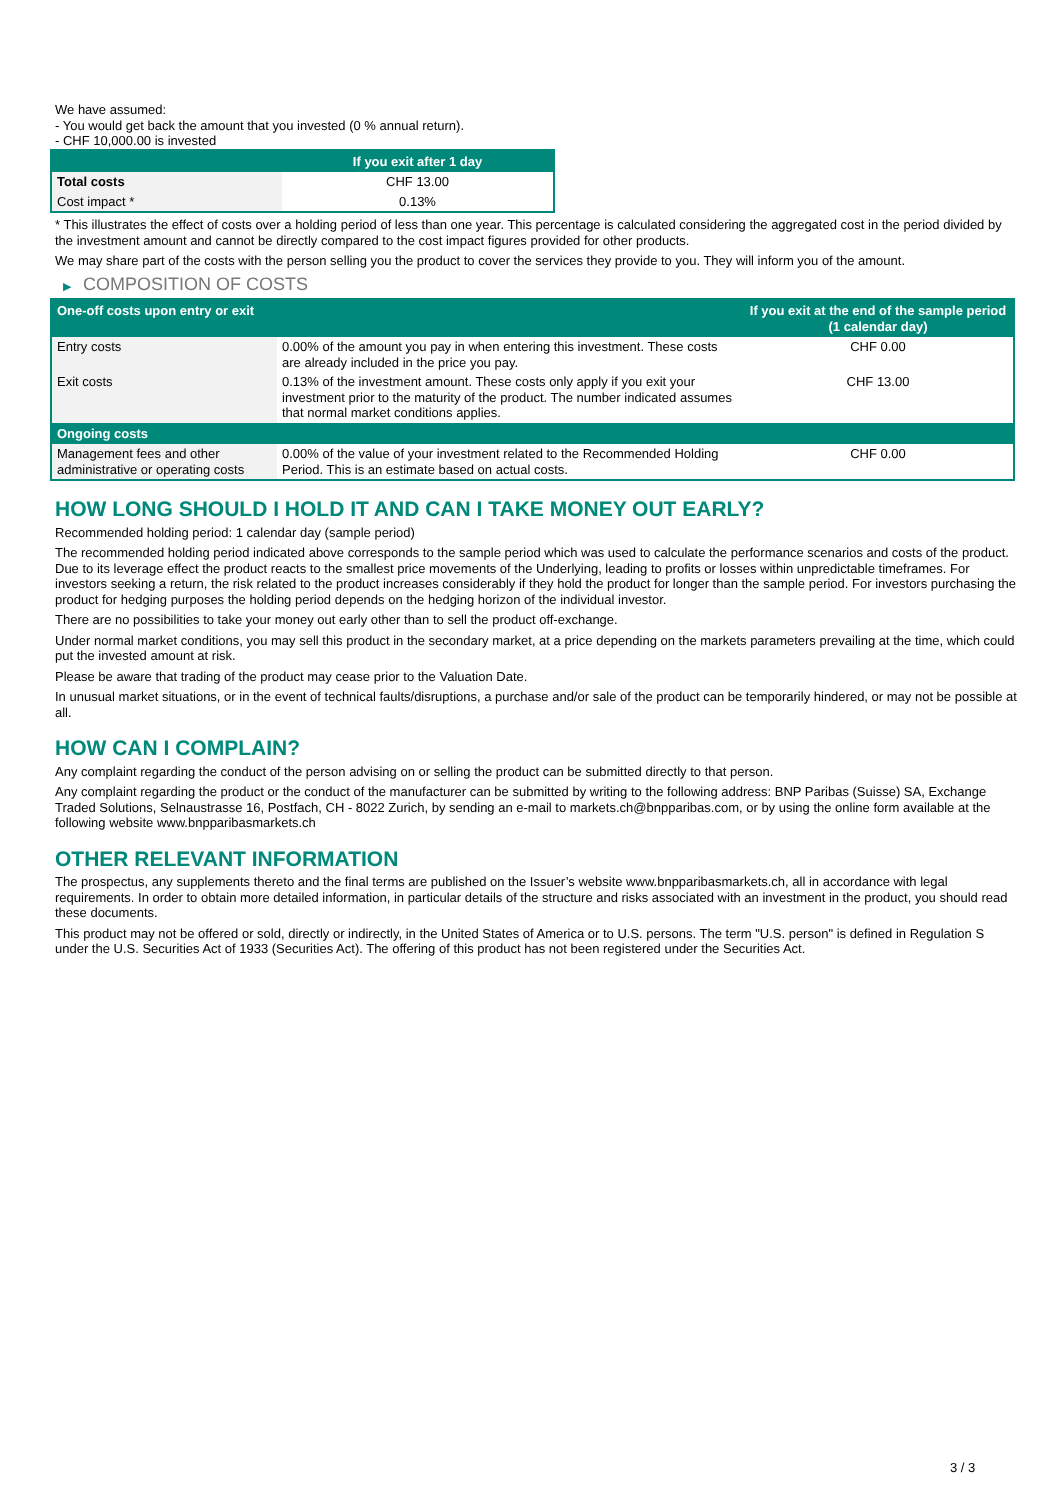We have assumed:
- You would get back the amount that you invested (0 % annual return).
- CHF 10,000.00 is invested
| | If you exit after 1 day |
| --- | --- |
| Total costs | CHF 13.00 |
| Cost impact * | 0.13% |
* This illustrates the effect of costs over a holding period of less than one year. This percentage is calculated considering the aggregated cost in the period divided by the investment amount and cannot be directly compared to the cost impact figures provided for other products.
We may share part of the costs with the person selling you the product to cover the services they provide to you. They will inform you of the amount.
▶ COMPOSITION OF COSTS
| One-off costs upon entry or exit | | If you exit at the end of the sample period (1 calendar day) |
| --- | --- | --- |
| Entry costs | 0.00% of the amount you pay in when entering this investment. These costs are already included in the price you pay. | CHF 0.00 |
| Exit costs | 0.13% of the investment amount. These costs only apply if you exit your investment prior to the maturity of the product. The number indicated assumes that normal market conditions applies. | CHF 13.00 |
| Ongoing costs | | |
| Management fees and other administrative or operating costs | 0.00% of the value of your investment related to the Recommended Holding Period. This is an estimate based on actual costs. | CHF 0.00 |
HOW LONG SHOULD I HOLD IT AND CAN I TAKE MONEY OUT EARLY?
Recommended holding period: 1 calendar day (sample period)
The recommended holding period indicated above corresponds to the sample period which was used to calculate the performance scenarios and costs of the product. Due to its leverage effect the product reacts to the smallest price movements of the Underlying, leading to profits or losses within unpredictable timeframes. For investors seeking a return, the risk related to the product increases considerably if they hold the product for longer than the sample period. For investors purchasing the product for hedging purposes the holding period depends on the hedging horizon of the individual investor.
There are no possibilities to take your money out early other than to sell the product off-exchange.
Under normal market conditions, you may sell this product in the secondary market, at a price depending on the markets parameters prevailing at the time, which could put the invested amount at risk.
Please be aware that trading of the product may cease prior to the Valuation Date.
In unusual market situations, or in the event of technical faults/disruptions, a purchase and/or sale of the product can be temporarily hindered, or may not be possible at all.
HOW CAN I COMPLAIN?
Any complaint regarding the conduct of the person advising on or selling the product can be submitted directly to that person.
Any complaint regarding the product or the conduct of the manufacturer can be submitted by writing to the following address: BNP Paribas (Suisse) SA, Exchange Traded Solutions, Selnaustrasse 16, Postfach, CH - 8022 Zurich, by sending an e-mail to markets.ch@bnpparibas.com, or by using the online form available at the following website www.bnpparibasmarkets.ch
OTHER RELEVANT INFORMATION
The prospectus, any supplements thereto and the final terms are published on the Issuer’s website www.bnpparibasmarkets.ch, all in accordance with legal requirements. In order to obtain more detailed information, in particular details of the structure and risks associated with an investment in the product, you should read these documents.
This product may not be offered or sold, directly or indirectly, in the United States of America or to U.S. persons. The term "U.S. person" is defined in Regulation S under the U.S. Securities Act of 1933 (Securities Act). The offering of this product has not been registered under the Securities Act.
3 / 3